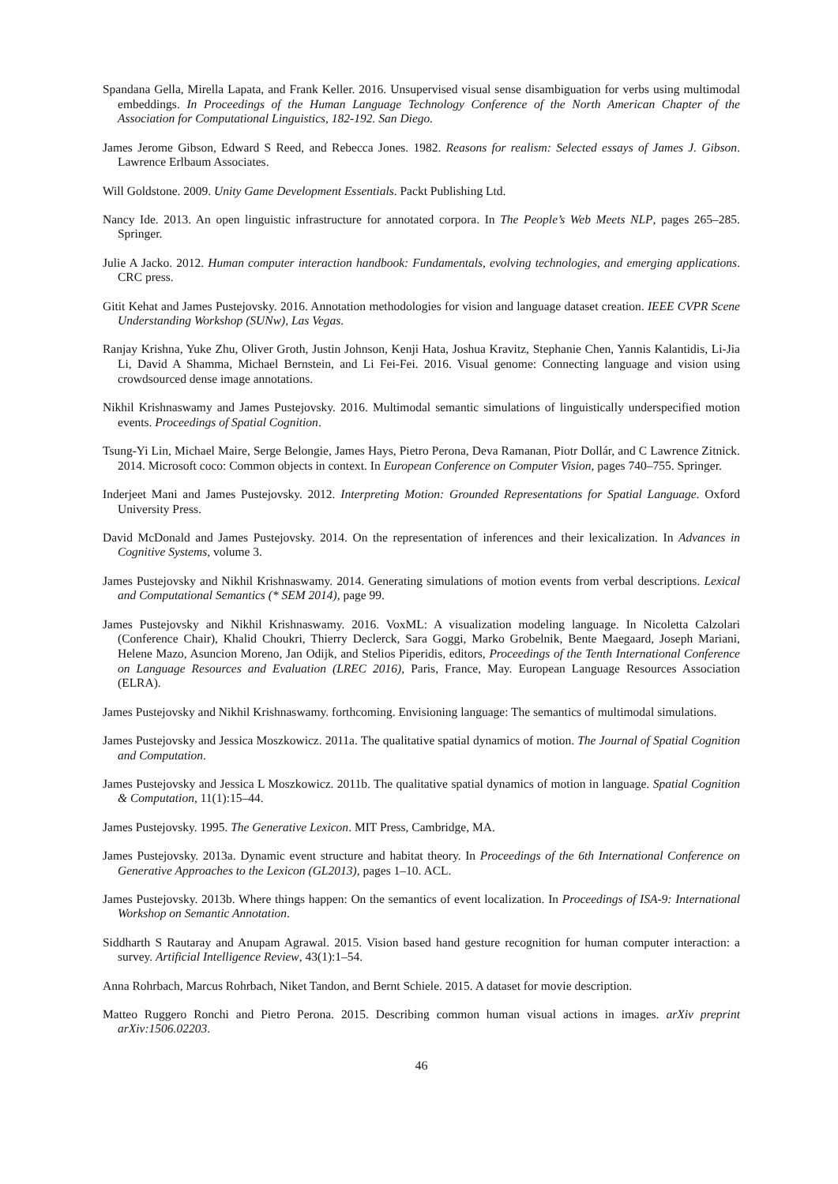Spandana Gella, Mirella Lapata, and Frank Keller. 2016. Unsupervised visual sense disambiguation for verbs using multimodal embeddings. In Proceedings of the Human Language Technology Conference of the North American Chapter of the Association for Computational Linguistics, 182-192. San Diego.
James Jerome Gibson, Edward S Reed, and Rebecca Jones. 1982. Reasons for realism: Selected essays of James J. Gibson. Lawrence Erlbaum Associates.
Will Goldstone. 2009. Unity Game Development Essentials. Packt Publishing Ltd.
Nancy Ide. 2013. An open linguistic infrastructure for annotated corpora. In The People’s Web Meets NLP, pages 265–285. Springer.
Julie A Jacko. 2012. Human computer interaction handbook: Fundamentals, evolving technologies, and emerging applications. CRC press.
Gitit Kehat and James Pustejovsky. 2016. Annotation methodologies for vision and language dataset creation. IEEE CVPR Scene Understanding Workshop (SUNw), Las Vegas.
Ranjay Krishna, Yuke Zhu, Oliver Groth, Justin Johnson, Kenji Hata, Joshua Kravitz, Stephanie Chen, Yannis Kalantidis, Li-Jia Li, David A Shamma, Michael Bernstein, and Li Fei-Fei. 2016. Visual genome: Connecting language and vision using crowdsourced dense image annotations.
Nikhil Krishnaswamy and James Pustejovsky. 2016. Multimodal semantic simulations of linguistically underspecified motion events. Proceedings of Spatial Cognition.
Tsung-Yi Lin, Michael Maire, Serge Belongie, James Hays, Pietro Perona, Deva Ramanan, Piotr Dollár, and C Lawrence Zitnick. 2014. Microsoft coco: Common objects in context. In European Conference on Computer Vision, pages 740–755. Springer.
Inderjeet Mani and James Pustejovsky. 2012. Interpreting Motion: Grounded Representations for Spatial Language. Oxford University Press.
David McDonald and James Pustejovsky. 2014. On the representation of inferences and their lexicalization. In Advances in Cognitive Systems, volume 3.
James Pustejovsky and Nikhil Krishnaswamy. 2014. Generating simulations of motion events from verbal descriptions. Lexical and Computational Semantics (* SEM 2014), page 99.
James Pustejovsky and Nikhil Krishnaswamy. 2016. VoxML: A visualization modeling language. In Nicoletta Calzolari (Conference Chair), Khalid Choukri, Thierry Declerck, Sara Goggi, Marko Grobelnik, Bente Maegaard, Joseph Mariani, Helene Mazo, Asuncion Moreno, Jan Odijk, and Stelios Piperidis, editors, Proceedings of the Tenth International Conference on Language Resources and Evaluation (LREC 2016), Paris, France, May. European Language Resources Association (ELRA).
James Pustejovsky and Nikhil Krishnaswamy. forthcoming. Envisioning language: The semantics of multimodal simulations.
James Pustejovsky and Jessica Moszkowicz. 2011a. The qualitative spatial dynamics of motion. The Journal of Spatial Cognition and Computation.
James Pustejovsky and Jessica L Moszkowicz. 2011b. The qualitative spatial dynamics of motion in language. Spatial Cognition & Computation, 11(1):15–44.
James Pustejovsky. 1995. The Generative Lexicon. MIT Press, Cambridge, MA.
James Pustejovsky. 2013a. Dynamic event structure and habitat theory. In Proceedings of the 6th International Conference on Generative Approaches to the Lexicon (GL2013), pages 1–10. ACL.
James Pustejovsky. 2013b. Where things happen: On the semantics of event localization. In Proceedings of ISA-9: International Workshop on Semantic Annotation.
Siddharth S Rautaray and Anupam Agrawal. 2015. Vision based hand gesture recognition for human computer interaction: a survey. Artificial Intelligence Review, 43(1):1–54.
Anna Rohrbach, Marcus Rohrbach, Niket Tandon, and Bernt Schiele. 2015. A dataset for movie description.
Matteo Ruggero Ronchi and Pietro Perona. 2015. Describing common human visual actions in images. arXiv preprint arXiv:1506.02203.
46